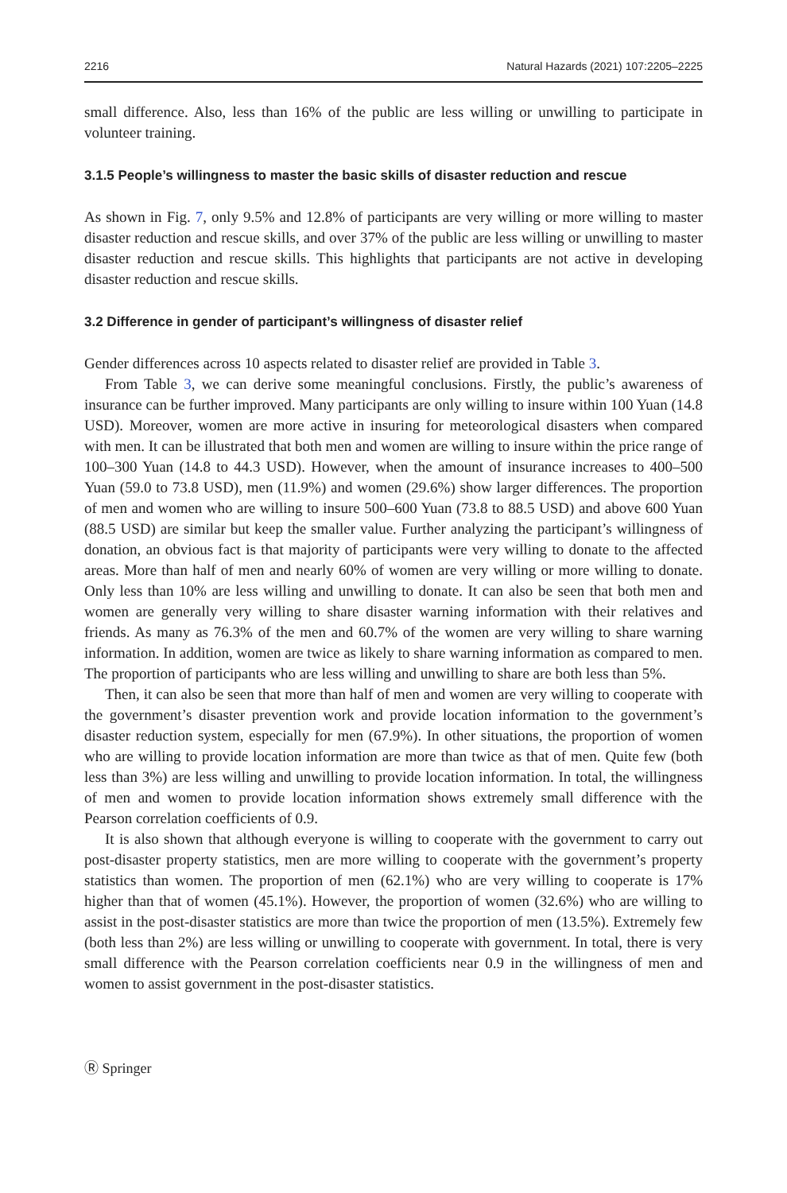2216 Natural Hazards (2021) 107:2205–2225
small difference. Also, less than 16% of the public are less willing or unwilling to participate in volunteer training.
3.1.5 People’s willingness to master the basic skills of disaster reduction and rescue
As shown in Fig. 7, only 9.5% and 12.8% of participants are very willing or more willing to master disaster reduction and rescue skills, and over 37% of the public are less willing or unwilling to master disaster reduction and rescue skills. This highlights that participants are not active in developing disaster reduction and rescue skills.
3.2 Difference in gender of participant’s willingness of disaster relief
Gender differences across 10 aspects related to disaster relief are provided in Table 3.
From Table 3, we can derive some meaningful conclusions. Firstly, the public’s awareness of insurance can be further improved. Many participants are only willing to insure within 100 Yuan (14.8 USD). Moreover, women are more active in insuring for meteorological disasters when compared with men. It can be illustrated that both men and women are willing to insure within the price range of 100–300 Yuan (14.8 to 44.3 USD). However, when the amount of insurance increases to 400–500 Yuan (59.0 to 73.8 USD), men (11.9%) and women (29.6%) show larger differences. The proportion of men and women who are willing to insure 500–600 Yuan (73.8 to 88.5 USD) and above 600 Yuan (88.5 USD) are similar but keep the smaller value. Further analyzing the participant’s willingness of donation, an obvious fact is that majority of participants were very willing to donate to the affected areas. More than half of men and nearly 60% of women are very willing or more willing to donate. Only less than 10% are less willing and unwilling to donate. It can also be seen that both men and women are generally very willing to share disaster warning information with their relatives and friends. As many as 76.3% of the men and 60.7% of the women are very willing to share warning information. In addition, women are twice as likely to share warning information as compared to men. The proportion of participants who are less willing and unwilling to share are both less than 5%.
Then, it can also be seen that more than half of men and women are very willing to cooperate with the government’s disaster prevention work and provide location information to the government’s disaster reduction system, especially for men (67.9%). In other situations, the proportion of women who are willing to provide location information are more than twice as that of men. Quite few (both less than 3%) are less willing and unwilling to provide location information. In total, the willingness of men and women to provide location information shows extremely small difference with the Pearson correlation coefficients of 0.9.
It is also shown that although everyone is willing to cooperate with the government to carry out post-disaster property statistics, men are more willing to cooperate with the government’s property statistics than women. The proportion of men (62.1%) who are very willing to cooperate is 17% higher than that of women (45.1%). However, the proportion of women (32.6%) who are willing to assist in the post-disaster statistics are more than twice the proportion of men (13.5%). Extremely few (both less than 2%) are less willing or unwilling to cooperate with government. In total, there is very small difference with the Pearson correlation coefficients near 0.9 in the willingness of men and women to assist government in the post-disaster statistics.
Ⓡ Springer